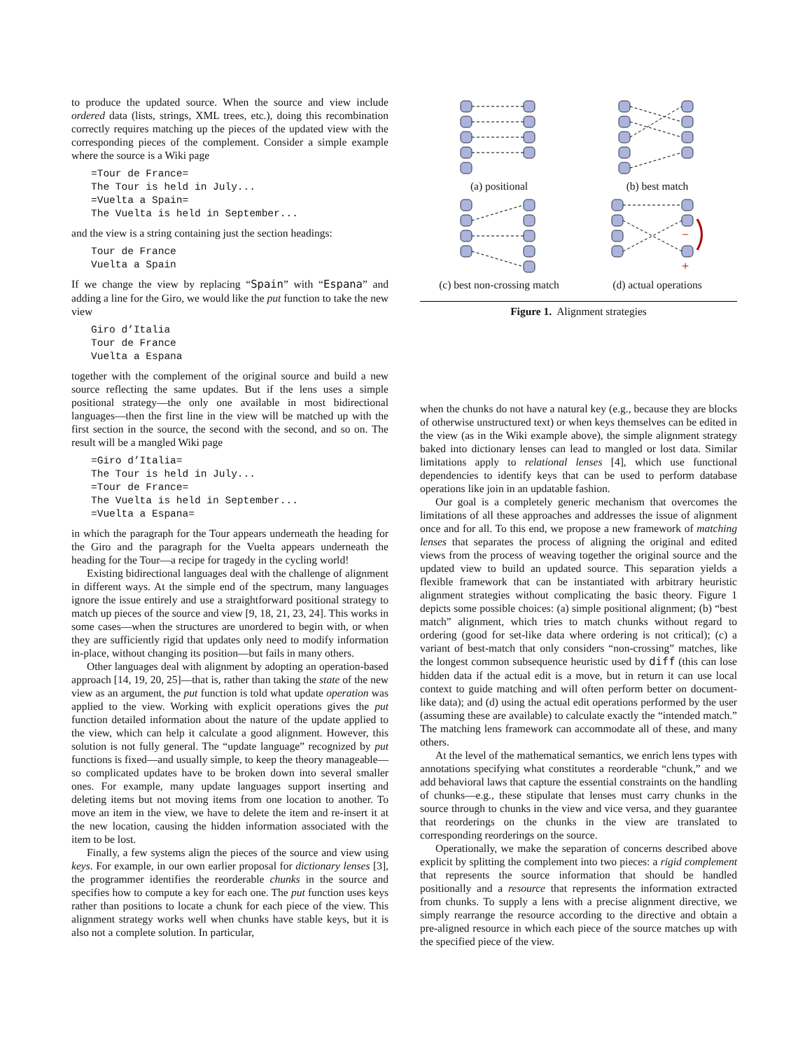to produce the updated source. When the source and view include ordered data (lists, strings, XML trees, etc.), doing this recombination correctly requires matching up the pieces of the updated view with the corresponding pieces of the complement. Consider a simple example where the source is a Wiki page
=Tour de France=
The Tour is held in July...
=Vuelta a Spain=
The Vuelta is held in September...
and the view is a string containing just the section headings:
Tour de France
Vuelta a Spain
If we change the view by replacing “Spain” with “Espana” and adding a line for the Giro, we would like the put function to take the new view
Giro d’Italia
Tour de France
Vuelta a Espana
together with the complement of the original source and build a new source reflecting the same updates. But if the lens uses a simple positional strategy—the only one available in most bidirectional languages—then the first line in the view will be matched up with the first section in the source, the second with the second, and so on. The result will be a mangled Wiki page
=Giro d’Italia=
The Tour is held in July...
=Tour de France=
The Vuelta is held in September...
=Vuelta a Espana=
in which the paragraph for the Tour appears underneath the heading for the Giro and the paragraph for the Vuelta appears underneath the heading for the Tour—a recipe for tragedy in the cycling world!
Existing bidirectional languages deal with the challenge of alignment in different ways. At the simple end of the spectrum, many languages ignore the issue entirely and use a straightforward positional strategy to match up pieces of the source and view [9, 18, 21, 23, 24]. This works in some cases—when the structures are unordered to begin with, or when they are sufficiently rigid that updates only need to modify information in-place, without changing its position—but fails in many others.
Other languages deal with alignment by adopting an operation-based approach [14, 19, 20, 25]—that is, rather than taking the state of the new view as an argument, the put function is told what update operation was applied to the view. Working with explicit operations gives the put function detailed information about the nature of the update applied to the view, which can help it calculate a good alignment. However, this solution is not fully general. The “update language” recognized by put functions is fixed—and usually simple, to keep the theory manageable—so complicated updates have to be broken down into several smaller ones. For example, many update languages support inserting and deleting items but not moving items from one location to another. To move an item in the view, we have to delete the item and re-insert it at the new location, causing the hidden information associated with the item to be lost.
Finally, a few systems align the pieces of the source and view using keys. For example, in our own earlier proposal for dictionary lenses [3], the programmer identifies the reorderable chunks in the source and specifies how to compute a key for each one. The put function uses keys rather than positions to locate a chunk for each piece of the view. This alignment strategy works well when chunks have stable keys, but it is also not a complete solution. In particular,
(a) positional
(b) best match
(c) best non-crossing match
−
+
(d) actual operations
Figure 1. Alignment strategies
when the chunks do not have a natural key (e.g., because they are blocks of otherwise unstructured text) or when keys themselves can be edited in the view (as in the Wiki example above), the simple alignment strategy baked into dictionary lenses can lead to mangled or lost data. Similar limitations apply to relational lenses [4], which use functional dependencies to identify keys that can be used to perform database operations like join in an updatable fashion.
Our goal is a completely generic mechanism that overcomes the limitations of all these approaches and addresses the issue of alignment once and for all. To this end, we propose a new framework of matching lenses that separates the process of aligning the original and edited views from the process of weaving together the original source and the updated view to build an updated source. This separation yields a flexible framework that can be instantiated with arbitrary heuristic alignment strategies without complicating the basic theory. Figure 1 depicts some possible choices: (a) simple positional alignment; (b) “best match” alignment, which tries to match chunks without regard to ordering (good for set-like data where ordering is not critical); (c) a variant of best-match that only considers “non-crossing” matches, like the longest common subsequence heuristic used by diff (this can lose hidden data if the actual edit is a move, but in return it can use local context to guide matching and will often perform better on document-like data); and (d) using the actual edit operations performed by the user (assuming these are available) to calculate exactly the “intended match.” The matching lens framework can accommodate all of these, and many others.
At the level of the mathematical semantics, we enrich lens types with annotations specifying what constitutes a reorderable “chunk,” and we add behavioral laws that capture the essential constraints on the handling of chunks—e.g., these stipulate that lenses must carry chunks in the source through to chunks in the view and vice versa, and they guarantee that reorderings on the chunks in the view are translated to corresponding reorderings on the source.
Operationally, we make the separation of concerns described above explicit by splitting the complement into two pieces: a rigid complement that represents the source information that should be handled positionally and a resource that represents the information extracted from chunks. To supply a lens with a precise alignment directive, we simply rearrange the resource according to the directive and obtain a pre-aligned resource in which each piece of the source matches up with the specified piece of the view.